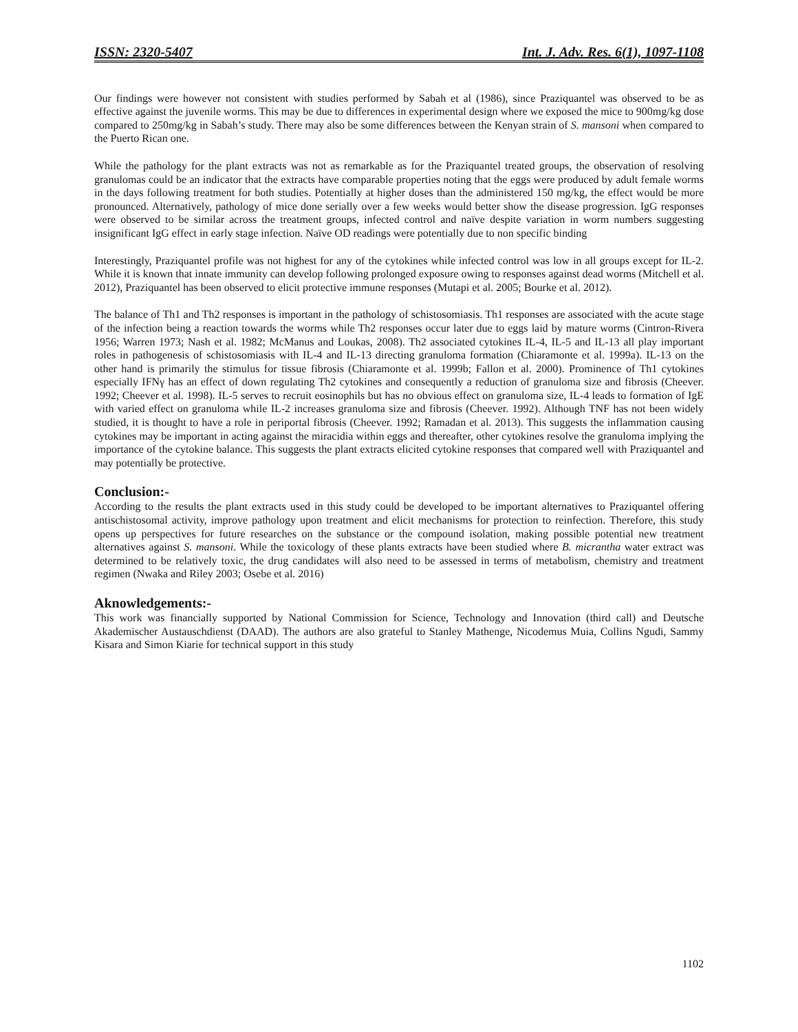ISSN: 2320-5407 Int. J. Adv. Res. 6(1), 1097-1108
Our findings were however not consistent with studies performed by Sabah et al (1986), since Praziquantel was observed to be as effective against the juvenile worms. This may be due to differences in experimental design where we exposed the mice to 900mg/kg dose compared to 250mg/kg in Sabah’s study. There may also be some differences between the Kenyan strain of S. mansoni when compared to the Puerto Rican one.
While the pathology for the plant extracts was not as remarkable as for the Praziquantel treated groups, the observation of resolving granulomas could be an indicator that the extracts have comparable properties noting that the eggs were produced by adult female worms in the days following treatment for both studies. Potentially at higher doses than the administered 150 mg/kg, the effect would be more pronounced. Alternatively, pathology of mice done serially over a few weeks would better show the disease progression. IgG responses were observed to be similar across the treatment groups, infected control and naïve despite variation in worm numbers suggesting insignificant IgG effect in early stage infection. Naïve OD readings were potentially due to non specific binding
Interestingly, Praziquantel profile was not highest for any of the cytokines while infected control was low in all groups except for IL-2. While it is known that innate immunity can develop following prolonged exposure owing to responses against dead worms (Mitchell et al. 2012), Praziquantel has been observed to elicit protective immune responses (Mutapi et al. 2005; Bourke et al. 2012).
The balance of Th1 and Th2 responses is important in the pathology of schistosomiasis. Th1 responses are associated with the acute stage of the infection being a reaction towards the worms while Th2 responses occur later due to eggs laid by mature worms (Cintron-Rivera 1956; Warren 1973; Nash et al. 1982; McManus and Loukas, 2008). Th2 associated cytokines IL-4, IL-5 and IL-13 all play important roles in pathogenesis of schistosomiasis with IL-4 and IL-13 directing granuloma formation (Chiaramonte et al. 1999a). IL-13 on the other hand is primarily the stimulus for tissue fibrosis (Chiaramonte et al. 1999b; Fallon et al. 2000). Prominence of Th1 cytokines especially IFNγ has an effect of down regulating Th2 cytokines and consequently a reduction of granuloma size and fibrosis (Cheever. 1992; Cheever et al. 1998). IL-5 serves to recruit eosinophils but has no obvious effect on granuloma size, IL-4 leads to formation of IgE with varied effect on granuloma while IL-2 increases granuloma size and fibrosis (Cheever. 1992). Although TNF has not been widely studied, it is thought to have a role in periportal fibrosis (Cheever. 1992; Ramadan et al. 2013). This suggests the inflammation causing cytokines may be important in acting against the miracidia within eggs and thereafter, other cytokines resolve the granuloma implying the importance of the cytokine balance. This suggests the plant extracts elicited cytokine responses that compared well with Praziquantel and may potentially be protective.
Conclusion:-
According to the results the plant extracts used in this study could be developed to be important alternatives to Praziquantel offering antischistosomal activity, improve pathology upon treatment and elicit mechanisms for protection to reinfection. Therefore, this study opens up perspectives for future researches on the substance or the compound isolation, making possible potential new treatment alternatives against S. mansoni. While the toxicology of these plants extracts have been studied where B. micrantha water extract was determined to be relatively toxic, the drug candidates will also need to be assessed in terms of metabolism, chemistry and treatment regimen (Nwaka and Riley 2003; Osebe et al. 2016)
Aknowledgements:-
This work was financially supported by National Commission for Science, Technology and Innovation (third call) and Deutsche Akademischer Austauschdienst (DAAD). The authors are also grateful to Stanley Mathenge, Nicodemus Muia, Collins Ngudi, Sammy Kisara and Simon Kiarie for technical support in this study
1102